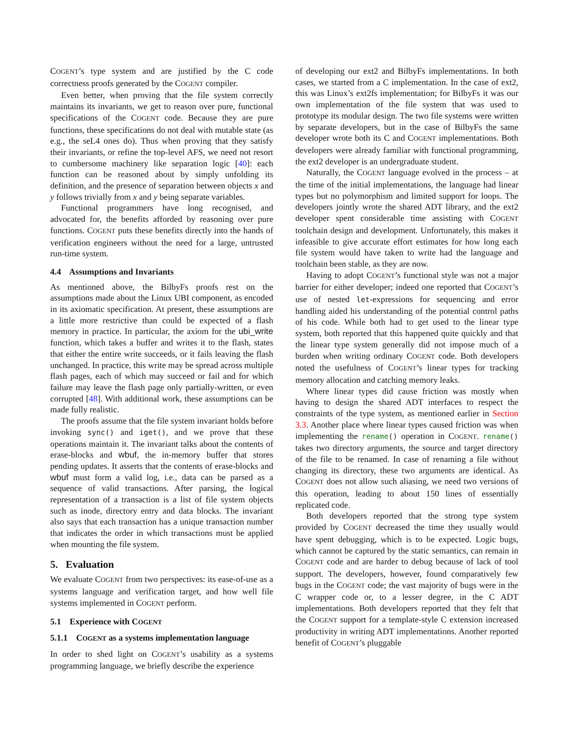COGENT’s type system and are justified by the C code correctness proofs generated by the COGENT compiler.
Even better, when proving that the file system correctly maintains its invariants, we get to reason over pure, functional specifications of the COGENT code. Because they are pure functions, these specifications do not deal with mutable state (as e.g., the seL4 ones do). Thus when proving that they satisfy their invariants, or refine the top-level AFS, we need not resort to cumbersome machinery like separation logic [40]: each function can be reasoned about by simply unfolding its definition, and the presence of separation between objects x and y follows trivially from x and y being separate variables.
Functional programmers have long recognised, and advocated for, the benefits afforded by reasoning over pure functions. COGENT puts these benefits directly into the hands of verification engineers without the need for a large, untrusted run-time system.
4.4 Assumptions and Invariants
As mentioned above, the BilbyFs proofs rest on the assumptions made about the Linux UBI component, as encoded in its axiomatic specification. At present, these assumptions are a little more restrictive than could be expected of a flash memory in practice. In particular, the axiom for the ubi_write function, which takes a buffer and writes it to the flash, states that either the entire write succeeds, or it fails leaving the flash unchanged. In practice, this write may be spread across multiple flash pages, each of which may succeed or fail and for which failure may leave the flash page only partially-written, or even corrupted [48]. With additional work, these assumptions can be made fully realistic.
The proofs assume that the file system invariant holds before invoking sync() and iget(), and we prove that these operations maintain it. The invariant talks about the contents of erase-blocks and wbuf, the in-memory buffer that stores pending updates. It asserts that the contents of erase-blocks and wbuf must form a valid log, i.e., data can be parsed as a sequence of valid transactions. After parsing, the logical representation of a transaction is a list of file system objects such as inode, directory entry and data blocks. The invariant also says that each transaction has a unique transaction number that indicates the order in which transactions must be applied when mounting the file system.
5. Evaluation
We evaluate COGENT from two perspectives: its ease-of-use as a systems language and verification target, and how well file systems implemented in COGENT perform.
5.1 Experience with COGENT
5.1.1 COGENT as a systems implementation language
In order to shed light on COGENT’s usability as a systems programming language, we briefly describe the experience
of developing our ext2 and BilbyFs implementations. In both cases, we started from a C implementation. In the case of ext2, this was Linux’s ext2fs implementation; for BilbyFs it was our own implementation of the file system that was used to prototype its modular design. The two file systems were written by separate developers, but in the case of BilbyFs the same developer wrote both its C and COGENT implementations. Both developers were already familiar with functional programming, the ext2 developer is an undergraduate student.
Naturally, the COGENT language evolved in the process – at the time of the initial implementations, the language had linear types but no polymorphism and limited support for loops. The developers jointly wrote the shared ADT library, and the ext2 developer spent considerable time assisting with COGENT toolchain design and development. Unfortunately, this makes it infeasible to give accurate effort estimates for how long each file system would have taken to write had the language and toolchain been stable, as they are now.
Having to adopt COGENT’s functional style was not a major barrier for either developer; indeed one reported that COGENT’s use of nested let-expressions for sequencing and error handling aided his understanding of the potential control paths of his code. While both had to get used to the linear type system, both reported that this happened quite quickly and that the linear type system generally did not impose much of a burden when writing ordinary COGENT code. Both developers noted the usefulness of COGENT’s linear types for tracking memory allocation and catching memory leaks.
Where linear types did cause friction was mostly when having to design the shared ADT interfaces to respect the constraints of the type system, as mentioned earlier in Section 3.3. Another place where linear types caused friction was when implementing the rename() operation in COGENT. rename() takes two directory arguments, the source and target directory of the file to be renamed. In case of renaming a file without changing its directory, these two arguments are identical. As COGENT does not allow such aliasing, we need two versions of this operation, leading to about 150 lines of essentially replicated code.
Both developers reported that the strong type system provided by COGENT decreased the time they usually would have spent debugging, which is to be expected. Logic bugs, which cannot be captured by the static semantics, can remain in COGENT code and are harder to debug because of lack of tool support. The developers, however, found comparatively few bugs in the COGENT code; the vast majority of bugs were in the C wrapper code or, to a lesser degree, in the C ADT implementations. Both developers reported that they felt that the COGENT support for a template-style C extension increased productivity in writing ADT implementations. Another reported benefit of COGENT’s pluggable